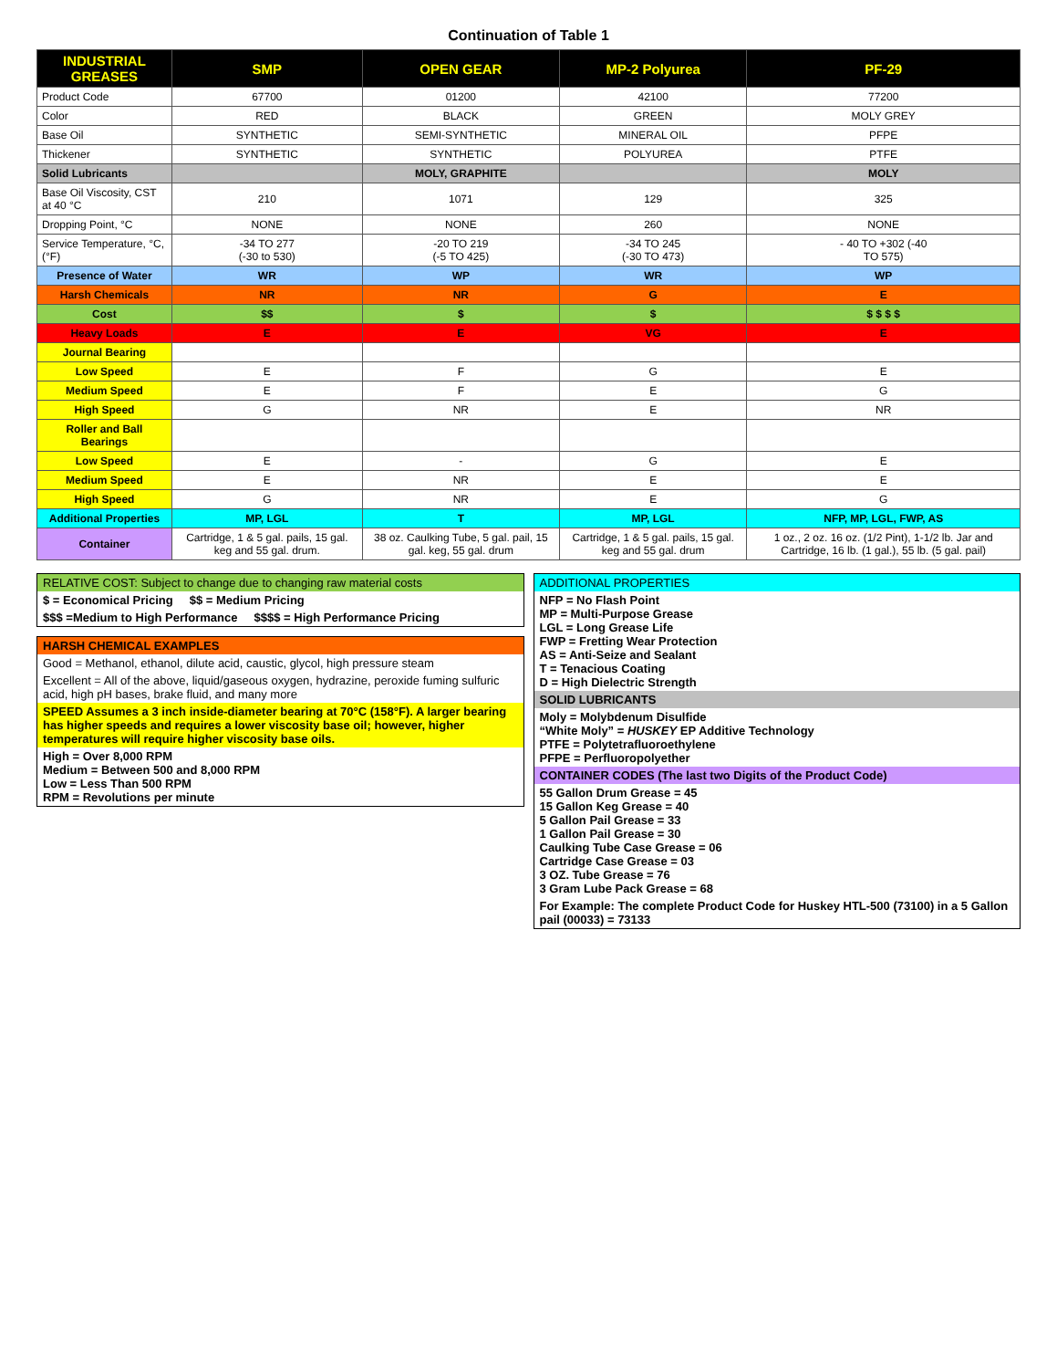Continuation of Table 1
| INDUSTRIAL GREASES | SMP | OPEN GEAR | MP-2 Polyurea | PF-29 |
| --- | --- | --- | --- | --- |
| Product Code | 67700 | 01200 | 42100 | 77200 |
| Color | RED | BLACK | GREEN | MOLY GREY |
| Base Oil | SYNTHETIC | SEMI-SYNTHETIC | MINERAL OIL | PFPE |
| Thickener | SYNTHETIC | SYNTHETIC | POLYUREA | PTFE |
| Solid Lubricants | | MOLY, GRAPHITE | | MOLY |
| Base Oil Viscosity, CST at 40 °C | 210 | 1071 | 129 | 325 |
| Dropping Point, °C | NONE | NONE | 260 | NONE |
| Service Temperature, °C, (°F) | -34 TO 277 (-30 to 530) | -20 TO 219 (-5 TO 425) | -34 TO 245 (-30 TO 473) | - 40 TO +302 (-40 TO 575) |
| Presence of Water | WR | WP | WR | WP |
| Harsh Chemicals | NR | NR | G | E |
| Cost | $$ | $ | $ | $ $ $ $ |
| Heavy Loads | E | E | VG | E |
| Journal Bearing | | | | |
| Low Speed | E | F | G | E |
| Medium Speed | E | F | E | G |
| High Speed | G | NR | E | NR |
| Roller and Ball Bearings | | | | |
| Low Speed | E | - | G | E |
| Medium Speed | E | NR | E | E |
| High Speed | G | NR | E | G |
| Additional Properties | MP, LGL | T | MP, LGL | NFP, MP, LGL, FWP, AS |
| Container | Cartridge, 1 & 5 gal. pails, 15 gal. keg and 55 gal. drum. | 38 oz. Caulking Tube, 5 gal. pail, 15 gal. keg, 55 gal. drum | Cartridge, 1 & 5 gal. pails, 15 gal. keg and 55 gal. drum | 1 oz., 2 oz. 16 oz. (1/2 Pint), 1-1/2 lb. Jar and Cartridge, 16 lb. (1 gal.), 55 lb. (5 gal. pail) |
RELATIVE COST: Subject to change due to changing raw material costs
$ = Economical Pricing $$ = Medium Pricing
$$$ =Medium to High Performance $$$$ = High Performance Pricing
HARSH CHEMICAL EXAMPLES
Good = Methanol, ethanol, dilute acid, caustic, glycol, high pressure steam
Excellent = All of the above, liquid/gaseous oxygen, hydrazine, peroxide fuming sulfuric acid, high pH bases, brake fluid, and many more
SPEED Assumes a 3 inch inside-diameter bearing at 70°C (158°F). A larger bearing has higher speeds and requires a lower viscosity base oil; however, higher temperatures will require higher viscosity base oils.
High = Over 8,000 RPM
Medium = Between 500 and 8,000 RPM
Low = Less Than 500 RPM
RPM = Revolutions per minute
ADDITIONAL PROPERTIES
NFP = No Flash Point
MP = Multi-Purpose Grease
LGL = Long Grease Life
FWP = Fretting Wear Protection
AS = Anti-Seize and Sealant
T = Tenacious Coating
D = High Dielectric Strength
SOLID LUBRICANTS
Moly = Molybdenum Disulfide
“White Moly” = HUSKEY EP Additive Technology
PTFE = Polytetrafluoroethylene
PFPE = Perfluoropolyether
CONTAINER CODES (The last two Digits of the Product Code)
55 Gallon Drum Grease = 45
15 Gallon Keg Grease = 40
5 Gallon Pail Grease = 33
1 Gallon Pail Grease = 30
Caulking Tube Case Grease = 06
Cartridge Case Grease = 03
3 OZ. Tube Grease = 76
3 Gram Lube Pack Grease = 68
For Example: The complete Product Code for Huskey HTL-500 (73100) in a 5 Gallon pail (00033) = 73133